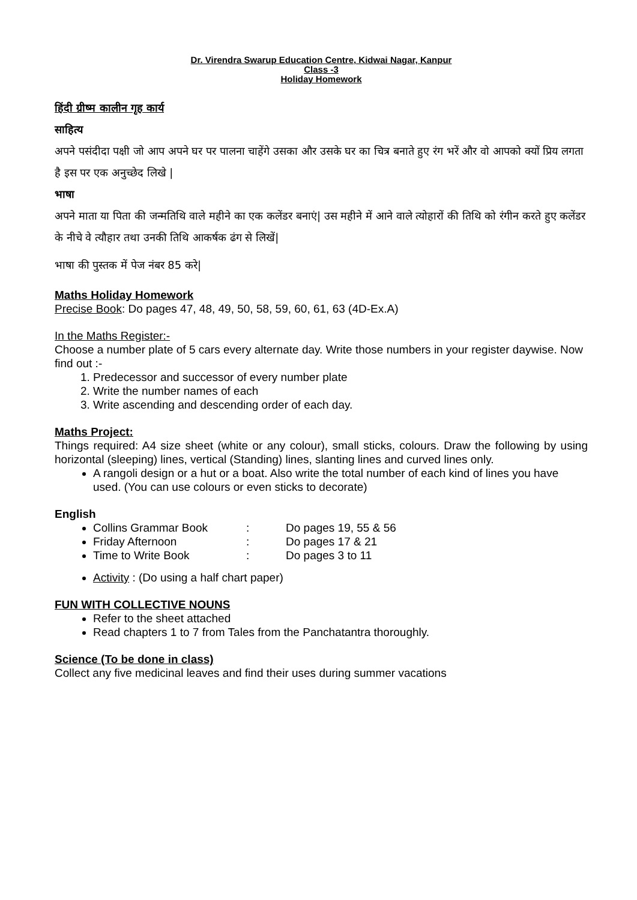Dr. Virendra Swarup Education Centre, Kidwai Nagar, Kanpur
Class -3
Holiday Homework
हिंदी ग्रीष्म कालीन गृह कार्य
साहित्य
अपने पसंदीदा पक्षी जो आप अपने घर पर पालना चाहेंगे उसका और उसके घर का चित्र बनाते हुए रंग भरें और वो आपको क्यों प्रिय लगता है इस पर एक अनुच्छेद लिखे |
भाषा
अपने माता या पिता की जन्मतिथि वाले महीने का एक कलेंडर बनाएं| उस महीने में आने वाले त्योहारों की तिथि को रंगीन करते हुए कलेंडर के नीचे वे त्यौहार तथा उनकी तिथि आकर्षक ढंग से लिखें|
भाषा की पुस्तक में पेज नंबर 85 करे|
Maths Holiday Homework
Precise Book: Do pages 47, 48, 49, 50, 58, 59, 60, 61, 63 (4D-Ex.A)
In the Maths Register:-
Choose a number plate of 5 cars every alternate day. Write those numbers in your register daywise. Now find out :-
1. Predecessor and successor of every number plate
2. Write the number names of each
3. Write ascending and descending order of each day.
Maths Project:
Things required: A4 size sheet (white or any colour), small sticks, colours. Draw the following by using horizontal (sleeping) lines, vertical (Standing) lines, slanting lines and curved lines only.
A rangoli design or a hut or a boat. Also write the total number of each kind of lines you have used. (You can use colours or even sticks to decorate)
English
Collins Grammar Book: Do pages 19, 55 & 56
Friday Afternoon: Do pages 17 & 21
Time to Write Book: Do pages 3 to 11
Activity : (Do using a half chart paper)
FUN WITH COLLECTIVE NOUNS
Refer to the sheet attached
Read chapters 1 to 7 from Tales from the Panchatantra thoroughly.
Science (To be done in class)
Collect any five medicinal leaves and find their uses during summer vacations